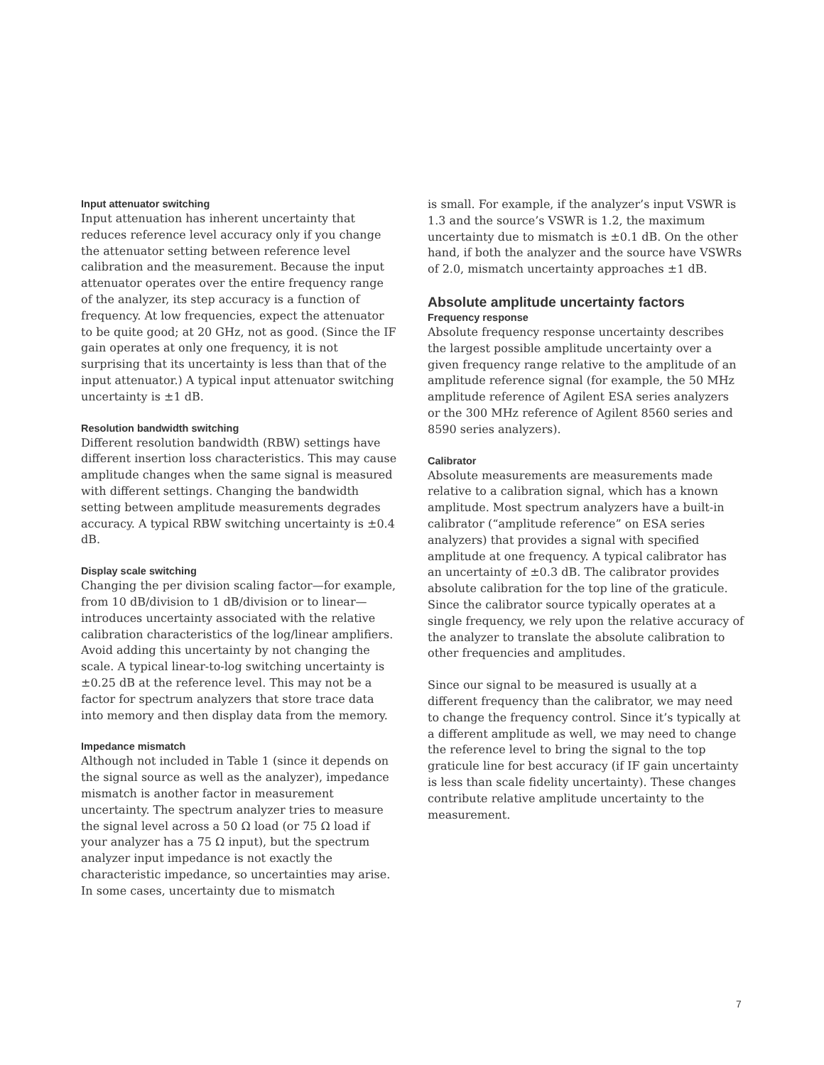Input attenuator switching
Input attenuation has inherent uncertainty that reduces reference level accuracy only if you change the attenuator setting between reference level calibration and the measurement. Because the input attenuator operates over the entire frequency range of the analyzer, its step accuracy is a function of frequency. At low frequencies, expect the attenuator to be quite good; at 20 GHz, not as good. (Since the IF gain operates at only one frequency, it is not surprising that its uncertainty is less than that of the input attenuator.) A typical input attenuator switching uncertainty is ±1 dB.
Resolution bandwidth switching
Different resolution bandwidth (RBW) settings have different insertion loss characteristics. This may cause amplitude changes when the same signal is measured with different settings. Changing the bandwidth setting between amplitude measurements degrades accuracy. A typical RBW switching uncertainty is ±0.4 dB.
Display scale switching
Changing the per division scaling factor—for example, from 10 dB/division to 1 dB/division or to linear—introduces uncertainty associated with the relative calibration characteristics of the log/linear amplifiers. Avoid adding this uncertainty by not changing the scale. A typical linear-to-log switching uncertainty is ±0.25 dB at the reference level. This may not be a factor for spectrum analyzers that store trace data into memory and then display data from the memory.
Impedance mismatch
Although not included in Table 1 (since it depends on the signal source as well as the analyzer), impedance mismatch is another factor in measurement uncertainty. The spectrum analyzer tries to measure the signal level across a 50 Ω load (or 75 Ω load if your analyzer has a 75 Ω input), but the spectrum analyzer input impedance is not exactly the characteristic impedance, so uncertainties may arise. In some cases, uncertainty due to mismatch
is small. For example, if the analyzer’s input VSWR is 1.3 and the source’s VSWR is 1.2, the maximum uncertainty due to mismatch is ±0.1 dB. On the other hand, if both the analyzer and the source have VSWRs of 2.0, mismatch uncertainty approaches ±1 dB.
Absolute amplitude uncertainty factors
Frequency response
Absolute frequency response uncertainty describes the largest possible amplitude uncertainty over a given frequency range relative to the amplitude of an amplitude reference signal (for example, the 50 MHz amplitude reference of Agilent ESA series analyzers or the 300 MHz reference of Agilent 8560 series and 8590 series analyzers).
Calibrator
Absolute measurements are measurements made relative to a calibration signal, which has a known amplitude. Most spectrum analyzers have a built-in calibrator (“amplitude reference” on ESA series analyzers) that provides a signal with specified amplitude at one frequency. A typical calibrator has an uncertainty of ±0.3 dB. The calibrator provides absolute calibration for the top line of the graticule. Since the calibrator source typically operates at a single frequency, we rely upon the relative accuracy of the analyzer to translate the absolute calibration to other frequencies and amplitudes.
Since our signal to be measured is usually at a different frequency than the calibrator, we may need to change the frequency control. Since it’s typically at a different amplitude as well, we may need to change the reference level to bring the signal to the top graticule line for best accuracy (if IF gain uncertainty is less than scale fidelity uncertainty). These changes contribute relative amplitude uncertainty to the measurement.
7